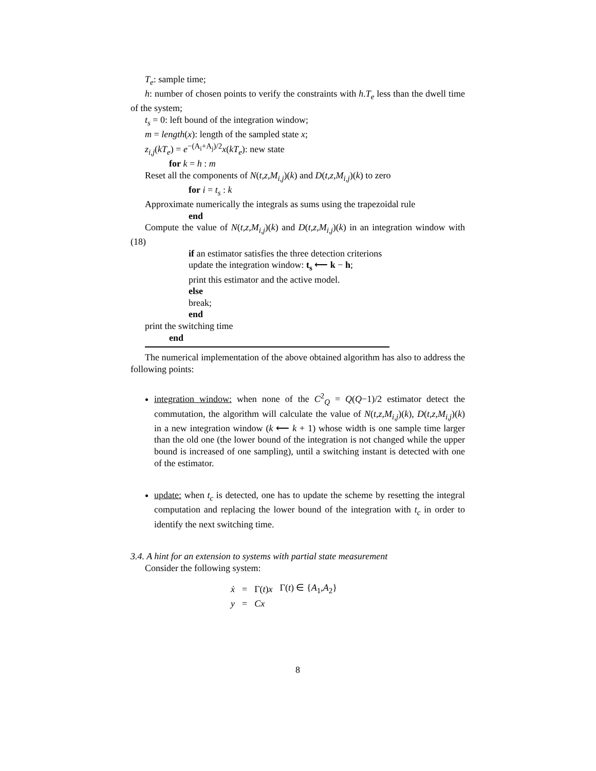T<sub>e</sub>: sample time;
h: number of chosen points to verify the constraints with h.T<sub>e</sub> less than the dwell time of the system;
t<sub>s</sub> = 0: left bound of the integration window;
m = length(x): length of the sampled state x;
z<sub>i,j</sub>(kT<sub>e</sub>) = e<sup>−(A<sub>i</sub>+A<sub>j</sub>)/2</sup>x(kT<sub>e</sub>): new state
for k = h : m
Reset all the components of N(t,z,M<sub>i,j</sub>)(k) and D(t,z,M<sub>i,j</sub>)(k) to zero
for i = t<sub>s</sub> : k
Approximate numerically the integrals as sums using the trapezoidal rule
end
Compute the value of N(t,z,M<sub>i,j</sub>)(k) and D(t,z,M<sub>i,j</sub>)(k) in an integration window with (18)
if an estimator satisfies the three detection criterions
update the integration window: t<sub>s</sub> ⟵ k − h;
print this estimator and the active model.
else
break;
end
print the switching time
end
The numerical implementation of the above obtained algorithm has also to address the following points:
integration window: when none of the C<sup>2</sup><sub>Q</sub> = Q(Q−1)/2 estimator detect the commutation, the algorithm will calculate the value of N(t,z,M<sub>i,j</sub>)(k), D(t,z,M<sub>i,j</sub>)(k) in a new integration window (k ⟵ k + 1) whose width is one sample time larger than the old one (the lower bound of the integration is not changed while the upper bound is increased of one sampling), until a switching instant is detected with one of the estimator.
update: when t<sub>c</sub> is detected, one has to update the scheme by resetting the integral computation and replacing the lower bound of the integration with t<sub>c</sub> in order to identify the next switching time.
3.4. A hint for an extension to systems with partial state measurement
Consider the following system:
| ẋ | = | Γ( t ) x | Γ( t ) ∈ { A<sub>1</sub>, A<sub>2</sub>} |
| y | = | Cx | |
8